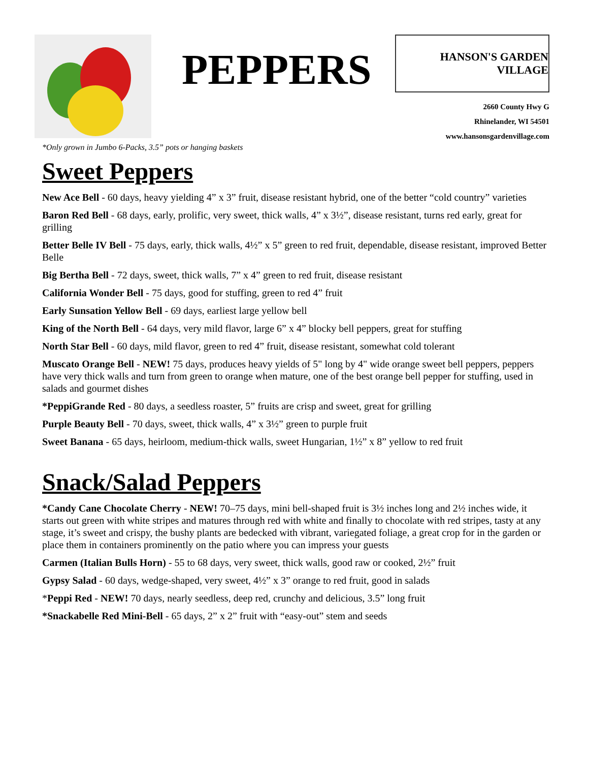PEPPERS
HANSON'S GARDEN VILLAGE
2660 County Hwy G
Rhinelander, WI 54501
www.hansonsgardenvillage.com
*Only grown in Jumbo 6-Packs, 3.5” pots or hanging baskets
Sweet Peppers
New Ace Bell - 60 days, heavy yielding 4” x 3” fruit, disease resistant hybrid, one of the better “cold country” varieties
Baron Red Bell - 68 days, early, prolific, very sweet, thick walls, 4” x 3½”, disease resistant, turns red early, great for grilling
Better Belle IV Bell - 75 days, early, thick walls, 4½” x 5” green to red fruit, dependable, disease resistant, improved Better Belle
Big Bertha Bell - 72 days, sweet, thick walls, 7” x 4” green to red fruit, disease resistant
California Wonder Bell - 75 days, good for stuffing, green to red 4” fruit
Early Sunsation Yellow Bell - 69 days, earliest large yellow bell
King of the North Bell - 64 days, very mild flavor, large 6” x 4” blocky bell peppers, great for stuffing
North Star Bell - 60 days, mild flavor, green to red 4” fruit, disease resistant, somewhat cold tolerant
Muscato Orange Bell - NEW! 75 days, produces heavy yields of 5" long by 4" wide orange sweet bell peppers, peppers have very thick walls and turn from green to orange when mature, one of the best orange bell pepper for stuffing, used in salads and gourmet dishes
*PeppiGrande Red - 80 days, a seedless roaster, 5” fruits are crisp and sweet, great for grilling
Purple Beauty Bell - 70 days, sweet, thick walls, 4” x 3½” green to purple fruit
Sweet Banana - 65 days, heirloom, medium-thick walls, sweet Hungarian, 1½” x 8” yellow to red fruit
Snack/Salad Peppers
*Candy Cane Chocolate Cherry - NEW! 70–75 days, mini bell-shaped fruit is 3½ inches long and 2½ inches wide, it starts out green with white stripes and matures through red with white and finally to chocolate with red stripes, tasty at any stage, it’s sweet and crispy, the bushy plants are bedecked with vibrant, variegated foliage, a great crop for in the garden or place them in containers prominently on the patio where you can impress your guests
Carmen (Italian Bulls Horn) - 55 to 68 days, very sweet, thick walls, good raw or cooked, 2½” fruit
Gypsy Salad - 60 days, wedge-shaped, very sweet, 4½” x 3” orange to red fruit, good in salads
*Peppi Red - NEW! 70 days, nearly seedless, deep red, crunchy and delicious, 3.5” long fruit
*Snackabelle Red Mini-Bell - 65 days, 2” x 2” fruit with “easy-out” stem and seeds